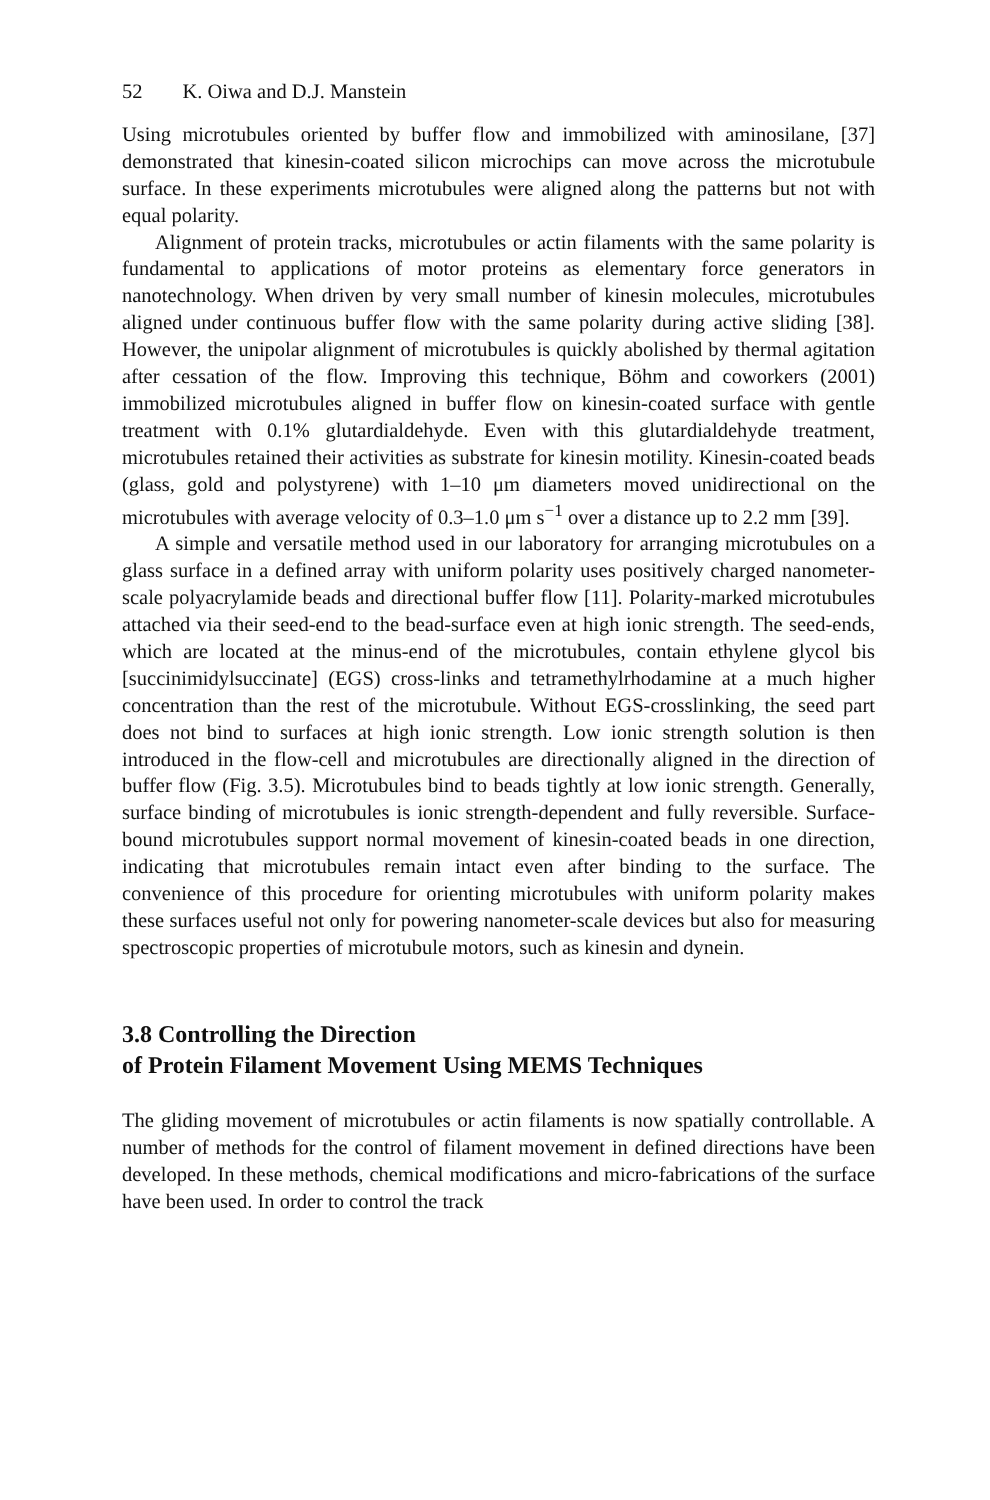52 K. Oiwa and D.J. Manstein
Using microtubules oriented by buffer flow and immobilized with aminosilane, [37] demonstrated that kinesin-coated silicon microchips can move across the microtubule surface. In these experiments microtubules were aligned along the patterns but not with equal polarity.
Alignment of protein tracks, microtubules or actin filaments with the same polarity is fundamental to applications of motor proteins as elementary force generators in nanotechnology. When driven by very small number of kinesin molecules, microtubules aligned under continuous buffer flow with the same polarity during active sliding [38]. However, the unipolar alignment of microtubules is quickly abolished by thermal agitation after cessation of the flow. Improving this technique, Böhm and coworkers (2001) immobilized microtubules aligned in buffer flow on kinesin-coated surface with gentle treatment with 0.1% glutardialdehyde. Even with this glutardialdehyde treatment, microtubules retained their activities as substrate for kinesin motility. Kinesin-coated beads (glass, gold and polystyrene) with 1–10 μm diameters moved unidirectional on the microtubules with average velocity of 0.3–1.0 μm s<sup>−1</sup> over a distance up to 2.2 mm [39].
A simple and versatile method used in our laboratory for arranging microtubules on a glass surface in a defined array with uniform polarity uses positively charged nanometer-scale polyacrylamide beads and directional buffer flow [11]. Polarity-marked microtubules attached via their seed-end to the bead-surface even at high ionic strength. The seed-ends, which are located at the minus-end of the microtubules, contain ethylene glycol bis [succinimidylsuccinate] (EGS) cross-links and tetramethylrhodamine at a much higher concentration than the rest of the microtubule. Without EGS-crosslinking, the seed part does not bind to surfaces at high ionic strength. Low ionic strength solution is then introduced in the flow-cell and microtubules are directionally aligned in the direction of buffer flow (Fig. 3.5). Microtubules bind to beads tightly at low ionic strength. Generally, surface binding of microtubules is ionic strength-dependent and fully reversible. Surface-bound microtubules support normal movement of kinesin-coated beads in one direction, indicating that microtubules remain intact even after binding to the surface. The convenience of this procedure for orienting microtubules with uniform polarity makes these surfaces useful not only for powering nanometer-scale devices but also for measuring spectroscopic properties of microtubule motors, such as kinesin and dynein.
3.8 Controlling the Direction
of Protein Filament Movement Using MEMS Techniques
The gliding movement of microtubules or actin filaments is now spatially controllable. A number of methods for the control of filament movement in defined directions have been developed. In these methods, chemical modifications and micro-fabrications of the surface have been used. In order to control the track